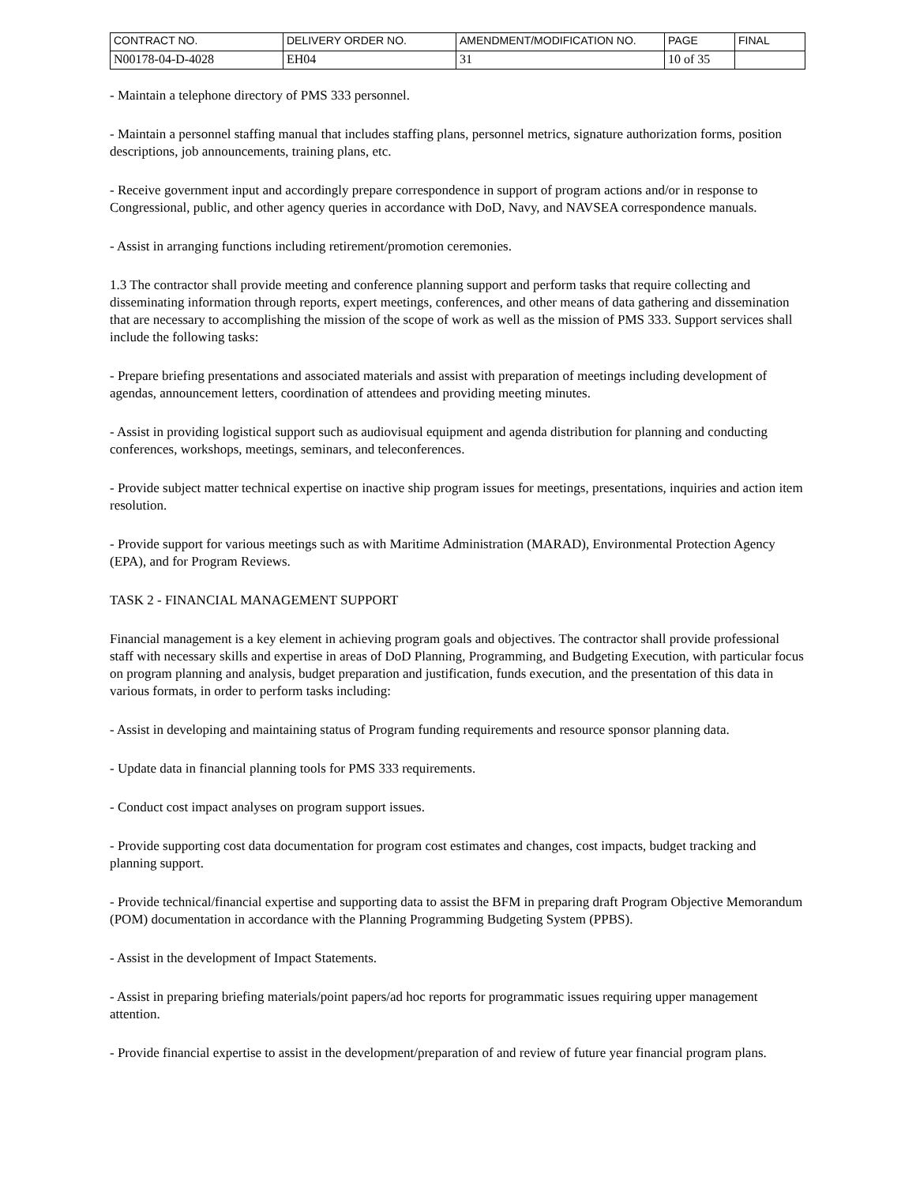| CONTRACT NO. | DELIVERY ORDER NO. | AMENDMENT/MODIFICATION NO. | PAGE | FINAL |
| N00178-04-D-4028 | EH04 | 31 | 10 of 35 | |
- Maintain a telephone directory of PMS 333 personnel.
- Maintain a personnel staffing manual that includes staffing plans, personnel metrics, signature authorization forms, position descriptions, job announcements, training plans, etc.
- Receive government input and accordingly prepare correspondence in support of program actions and/or in response to Congressional, public, and other agency queries in accordance with DoD, Navy, and NAVSEA correspondence manuals.
- Assist in arranging functions including retirement/promotion ceremonies.
1.3 The contractor shall provide meeting and conference planning support and perform tasks that require collecting and disseminating information through reports, expert meetings, conferences, and other means of data gathering and dissemination that are necessary to accomplishing the mission of the scope of work as well as the mission of PMS 333. Support services shall include the following tasks:
- Prepare briefing presentations and associated materials and assist with preparation of meetings including development of agendas, announcement letters, coordination of attendees and providing meeting minutes.
- Assist in providing logistical support such as audiovisual equipment and agenda distribution for planning and conducting conferences, workshops, meetings, seminars, and teleconferences.
- Provide subject matter technical expertise on inactive ship program issues for meetings, presentations, inquiries and action item resolution.
- Provide support for various meetings such as with Maritime Administration (MARAD), Environmental Protection Agency (EPA), and for Program Reviews.
TASK 2 - FINANCIAL MANAGEMENT SUPPORT
Financial management is a key element in achieving program goals and objectives. The contractor shall provide professional staff with necessary skills and expertise in areas of DoD Planning, Programming, and Budgeting Execution, with particular focus on program planning and analysis, budget preparation and justification, funds execution, and the presentation of this data in various formats, in order to perform tasks including:
- Assist in developing and maintaining status of Program funding requirements and resource sponsor planning data.
- Update data in financial planning tools for PMS 333 requirements.
- Conduct cost impact analyses on program support issues.
- Provide supporting cost data documentation for program cost estimates and changes, cost impacts, budget tracking and planning support.
- Provide technical/financial expertise and supporting data to assist the BFM in preparing draft Program Objective Memorandum (POM) documentation in accordance with the Planning Programming Budgeting System (PPBS).
- Assist in the development of Impact Statements.
- Assist in preparing briefing materials/point papers/ad hoc reports for programmatic issues requiring upper management attention.
- Provide financial expertise to assist in the development/preparation of and review of future year financial program plans.